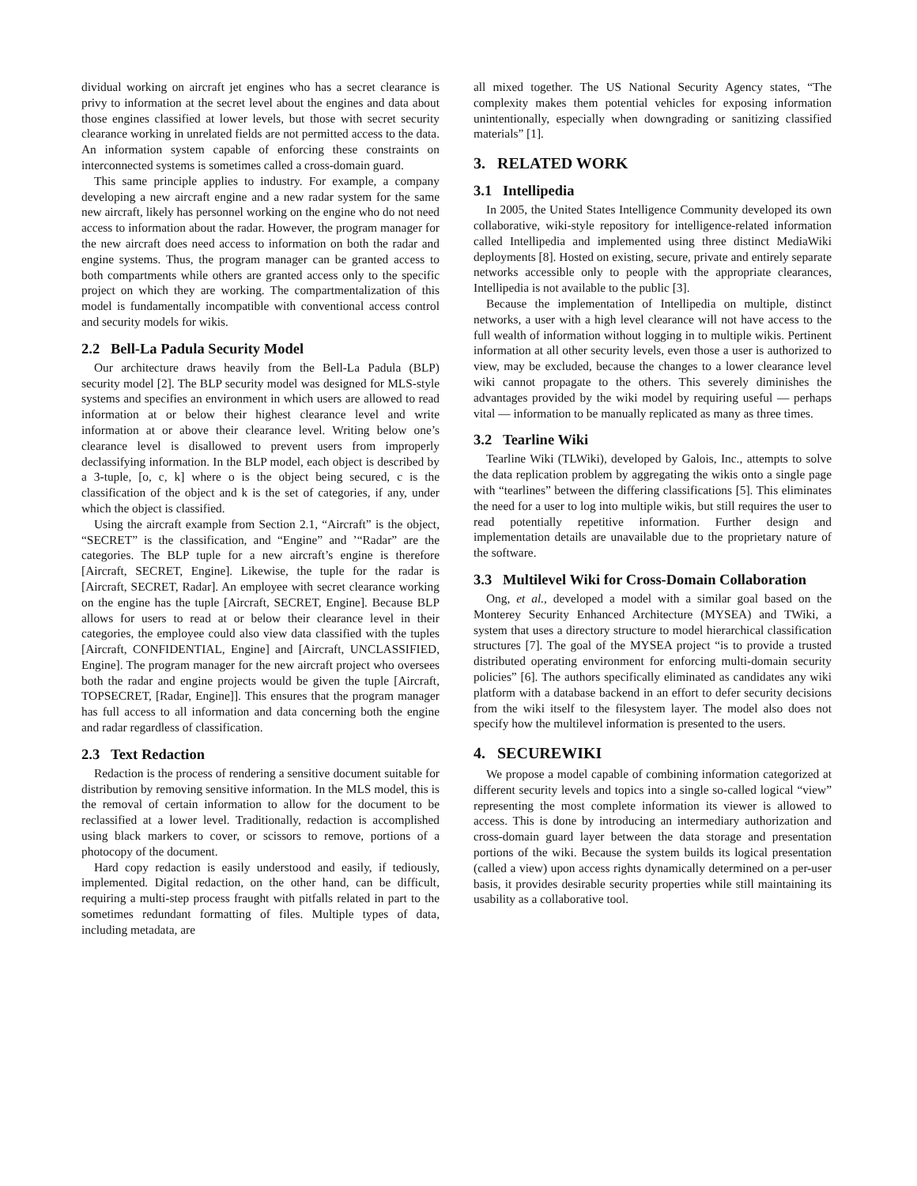dividual working on aircraft jet engines who has a secret clearance is privy to information at the secret level about the engines and data about those engines classified at lower levels, but those with secret security clearance working in unrelated fields are not permitted access to the data. An information system capable of enforcing these constraints on interconnected systems is sometimes called a cross-domain guard.
This same principle applies to industry. For example, a company developing a new aircraft engine and a new radar system for the same new aircraft, likely has personnel working on the engine who do not need access to information about the radar. However, the program manager for the new aircraft does need access to information on both the radar and engine systems. Thus, the program manager can be granted access to both compartments while others are granted access only to the specific project on which they are working. The compartmentalization of this model is fundamentally incompatible with conventional access control and security models for wikis.
2.2 Bell-La Padula Security Model
Our architecture draws heavily from the Bell-La Padula (BLP) security model [2]. The BLP security model was designed for MLS-style systems and specifies an environment in which users are allowed to read information at or below their highest clearance level and write information at or above their clearance level. Writing below one’s clearance level is disallowed to prevent users from improperly declassifying information. In the BLP model, each object is described by a 3-tuple, [o, c, k] where o is the object being secured, c is the classification of the object and k is the set of categories, if any, under which the object is classified.
Using the aircraft example from Section 2.1, “Aircraft” is the object, “SECRET” is the classification, and “Engine” and ’“Radar” are the categories. The BLP tuple for a new aircraft’s engine is therefore [Aircraft, SECRET, Engine]. Likewise, the tuple for the radar is [Aircraft, SECRET, Radar]. An employee with secret clearance working on the engine has the tuple [Aircraft, SECRET, Engine]. Because BLP allows for users to read at or below their clearance level in their categories, the employee could also view data classified with the tuples [Aircraft, CONFIDENTIAL, Engine] and [Aircraft, UNCLASSIFIED, Engine]. The program manager for the new aircraft project who oversees both the radar and engine projects would be given the tuple [Aircraft, TOPSECRET, [Radar, Engine]]. This ensures that the program manager has full access to all information and data concerning both the engine and radar regardless of classification.
2.3 Text Redaction
Redaction is the process of rendering a sensitive document suitable for distribution by removing sensitive information. In the MLS model, this is the removal of certain information to allow for the document to be reclassified at a lower level. Traditionally, redaction is accomplished using black markers to cover, or scissors to remove, portions of a photocopy of the document.
Hard copy redaction is easily understood and easily, if tediously, implemented. Digital redaction, on the other hand, can be difficult, requiring a multi-step process fraught with pitfalls related in part to the sometimes redundant formatting of files. Multiple types of data, including metadata, are
all mixed together. The US National Security Agency states, “The complexity makes them potential vehicles for exposing information unintentionally, especially when downgrading or sanitizing classified materials” [1].
3. RELATED WORK
3.1 Intellipedia
In 2005, the United States Intelligence Community developed its own collaborative, wiki-style repository for intelligence-related information called Intellipedia and implemented using three distinct MediaWiki deployments [8]. Hosted on existing, secure, private and entirely separate networks accessible only to people with the appropriate clearances, Intellipedia is not available to the public [3].
Because the implementation of Intellipedia on multiple, distinct networks, a user with a high level clearance will not have access to the full wealth of information without logging in to multiple wikis. Pertinent information at all other security levels, even those a user is authorized to view, may be excluded, because the changes to a lower clearance level wiki cannot propagate to the others. This severely diminishes the advantages provided by the wiki model by requiring useful — perhaps vital — information to be manually replicated as many as three times.
3.2 Tearline Wiki
Tearline Wiki (TLWiki), developed by Galois, Inc., attempts to solve the data replication problem by aggregating the wikis onto a single page with “tearlines” between the differing classifications [5]. This eliminates the need for a user to log into multiple wikis, but still requires the user to read potentially repetitive information. Further design and implementation details are unavailable due to the proprietary nature of the software.
3.3 Multilevel Wiki for Cross-Domain Collaboration
Ong, et al., developed a model with a similar goal based on the Monterey Security Enhanced Architecture (MYSEA) and TWiki, a system that uses a directory structure to model hierarchical classification structures [7]. The goal of the MYSEA project “is to provide a trusted distributed operating environment for enforcing multi-domain security policies” [6]. The authors specifically eliminated as candidates any wiki platform with a database backend in an effort to defer security decisions from the wiki itself to the filesystem layer. The model also does not specify how the multilevel information is presented to the users.
4. SECUREWIKI
We propose a model capable of combining information categorized at different security levels and topics into a single so-called logical “view” representing the most complete information its viewer is allowed to access. This is done by introducing an intermediary authorization and cross-domain guard layer between the data storage and presentation portions of the wiki. Because the system builds its logical presentation (called a view) upon access rights dynamically determined on a per-user basis, it provides desirable security properties while still maintaining its usability as a collaborative tool.